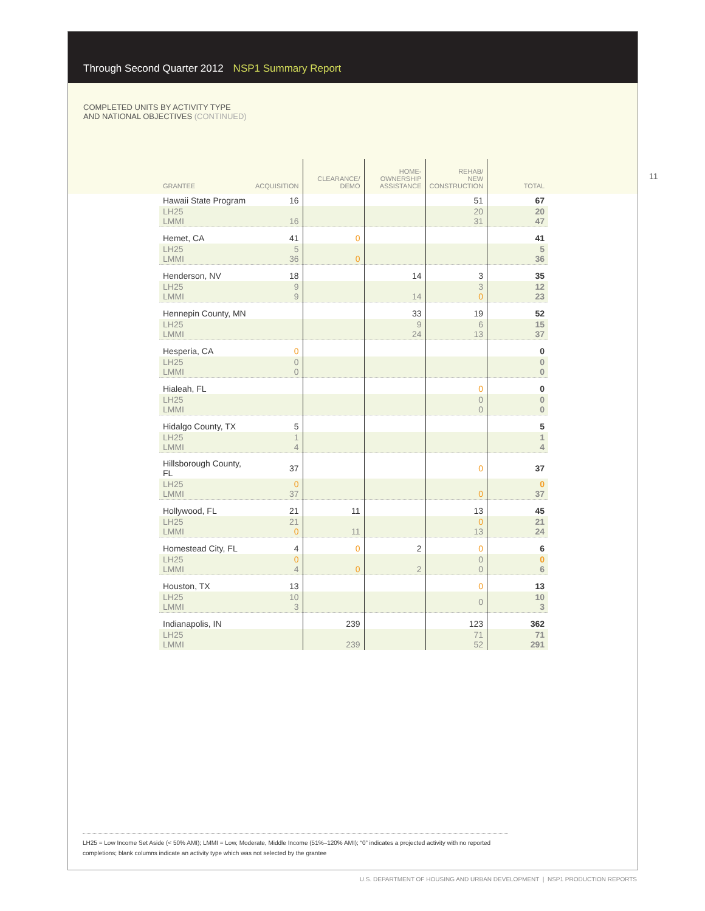Through Second Quarter 2012 NSP1 Summary Report
COMPLETED UNITS BY ACTIVITY TYPE
AND NATIONAL OBJECTIVES (CONTINUED)
| GRANTEE | ACQUISITION | CLEARANCE/ DEMO | HOME- OWNERSHIP ASSISTANCE | REHAB/ NEW CONSTRUCTION | TOTAL |
| --- | --- | --- | --- | --- | --- |
| Hawaii State Program | 16 | | | 51 | 67 |
| LH25 LMMI | 16 | | | 20 31 | 20 47 |
| Hemet, CA | 41 | 0 | | | 41 |
| LH25 LMMI | 5 36 | 0 | | | 5 36 |
| Henderson, NV | 18 | | 14 | 3 | 35 |
| LH25 LMMI | 9 9 | | 14 | 3 0 | 12 23 |
| Hennepin County, MN | | | 33 | 19 | 52 |
| LH25 LMMI | | | 9 24 | 6 13 | 15 37 |
| Hesperia, CA | 0 | | | | 0 |
| LH25 LMMI | 0 0 | | | | 0 0 |
| Hialeah, FL | | | | 0 | 0 |
| LH25 LMMI | | | | 0 0 | 0 0 |
| Hidalgo County, TX | 5 | | | | 5 |
| LH25 LMMI | 1 4 | | | | 1 4 |
| Hillsborough County, FL | 37 | | | 0 | 37 |
| LH25 LMMI | 0 37 | | | 0 | 0 37 |
| Hollywood, FL | 21 | 11 | | 13 | 45 |
| LH25 LMMI | 21 0 | 11 | | 0 13 | 21 24 |
| Homestead City, FL | 4 | 0 | 2 | 0 | 6 |
| LH25 LMMI | 0 4 | 0 | 2 | 0 0 | 0 6 |
| Houston, TX | 13 | | | 0 | 13 |
| LH25 LMMI | 10 3 | | | 0 | 10 3 |
| Indianapolis, IN | | 239 | | 123 | 362 |
| LH25 LMMI | | 239 | | 71 52 | 71 291 |
11
LH25 = Low Income Set Aside (< 50% AMI); LMMI = Low, Moderate, Middle Income (51%–120% AMI); “0” indicates a projected activity with no reported completions; blank columns indicate an activity type which was not selected by the grantee
U.S. DEPARTMENT OF HOUSING AND URBAN DEVELOPMENT | NSP1 PRODUCTION REPORTS